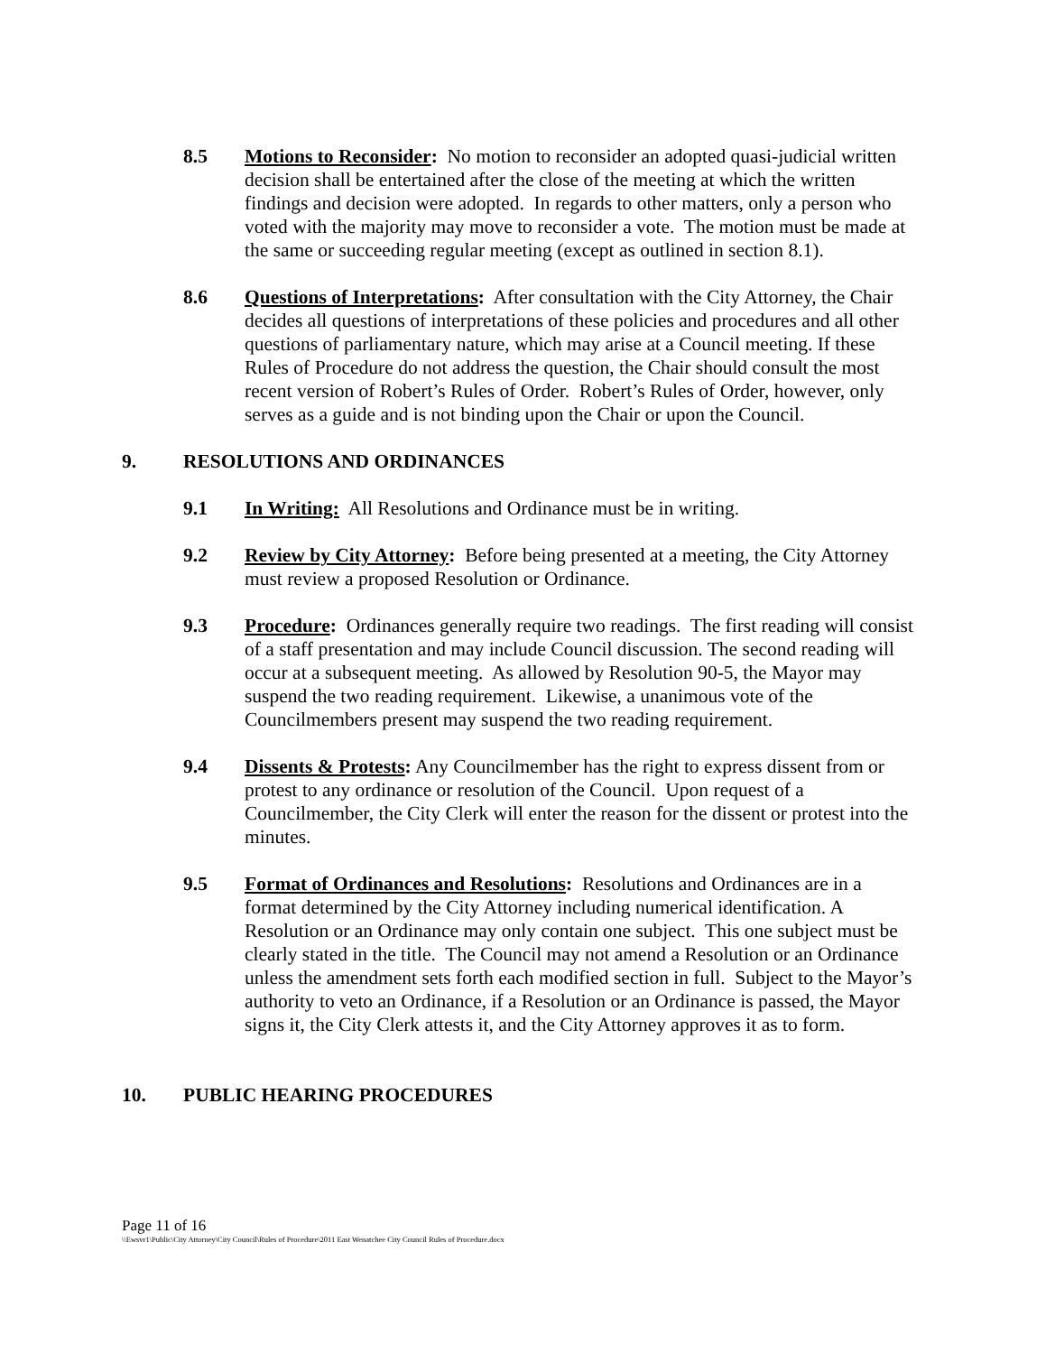8.5 Motions to Reconsider: No motion to reconsider an adopted quasi-judicial written decision shall be entertained after the close of the meeting at which the written findings and decision were adopted. In regards to other matters, only a person who voted with the majority may move to reconsider a vote. The motion must be made at the same or succeeding regular meeting (except as outlined in section 8.1).
8.6 Questions of Interpretations: After consultation with the City Attorney, the Chair decides all questions of interpretations of these policies and procedures and all other questions of parliamentary nature, which may arise at a Council meeting. If these Rules of Procedure do not address the question, the Chair should consult the most recent version of Robert’s Rules of Order. Robert’s Rules of Order, however, only serves as a guide and is not binding upon the Chair or upon the Council.
9. RESOLUTIONS AND ORDINANCES
9.1 In Writing: All Resolutions and Ordinance must be in writing.
9.2 Review by City Attorney: Before being presented at a meeting, the City Attorney must review a proposed Resolution or Ordinance.
9.3 Procedure: Ordinances generally require two readings. The first reading will consist of a staff presentation and may include Council discussion. The second reading will occur at a subsequent meeting. As allowed by Resolution 90-5, the Mayor may suspend the two reading requirement. Likewise, a unanimous vote of the Councilmembers present may suspend the two reading requirement.
9.4 Dissents & Protests: Any Councilmember has the right to express dissent from or protest to any ordinance or resolution of the Council. Upon request of a Councilmember, the City Clerk will enter the reason for the dissent or protest into the minutes.
9.5 Format of Ordinances and Resolutions: Resolutions and Ordinances are in a format determined by the City Attorney including numerical identification. A Resolution or an Ordinance may only contain one subject. This one subject must be clearly stated in the title. The Council may not amend a Resolution or an Ordinance unless the amendment sets forth each modified section in full. Subject to the Mayor’s authority to veto an Ordinance, if a Resolution or an Ordinance is passed, the Mayor signs it, the City Clerk attests it, and the City Attorney approves it as to form.
10. PUBLIC HEARING PROCEDURES
Page 11 of 16
\\Ewsvr1\Public\City Attorney\City Council\Rules of Procedure\2011 East Wenatchee City Council Rules of Procedure.docx